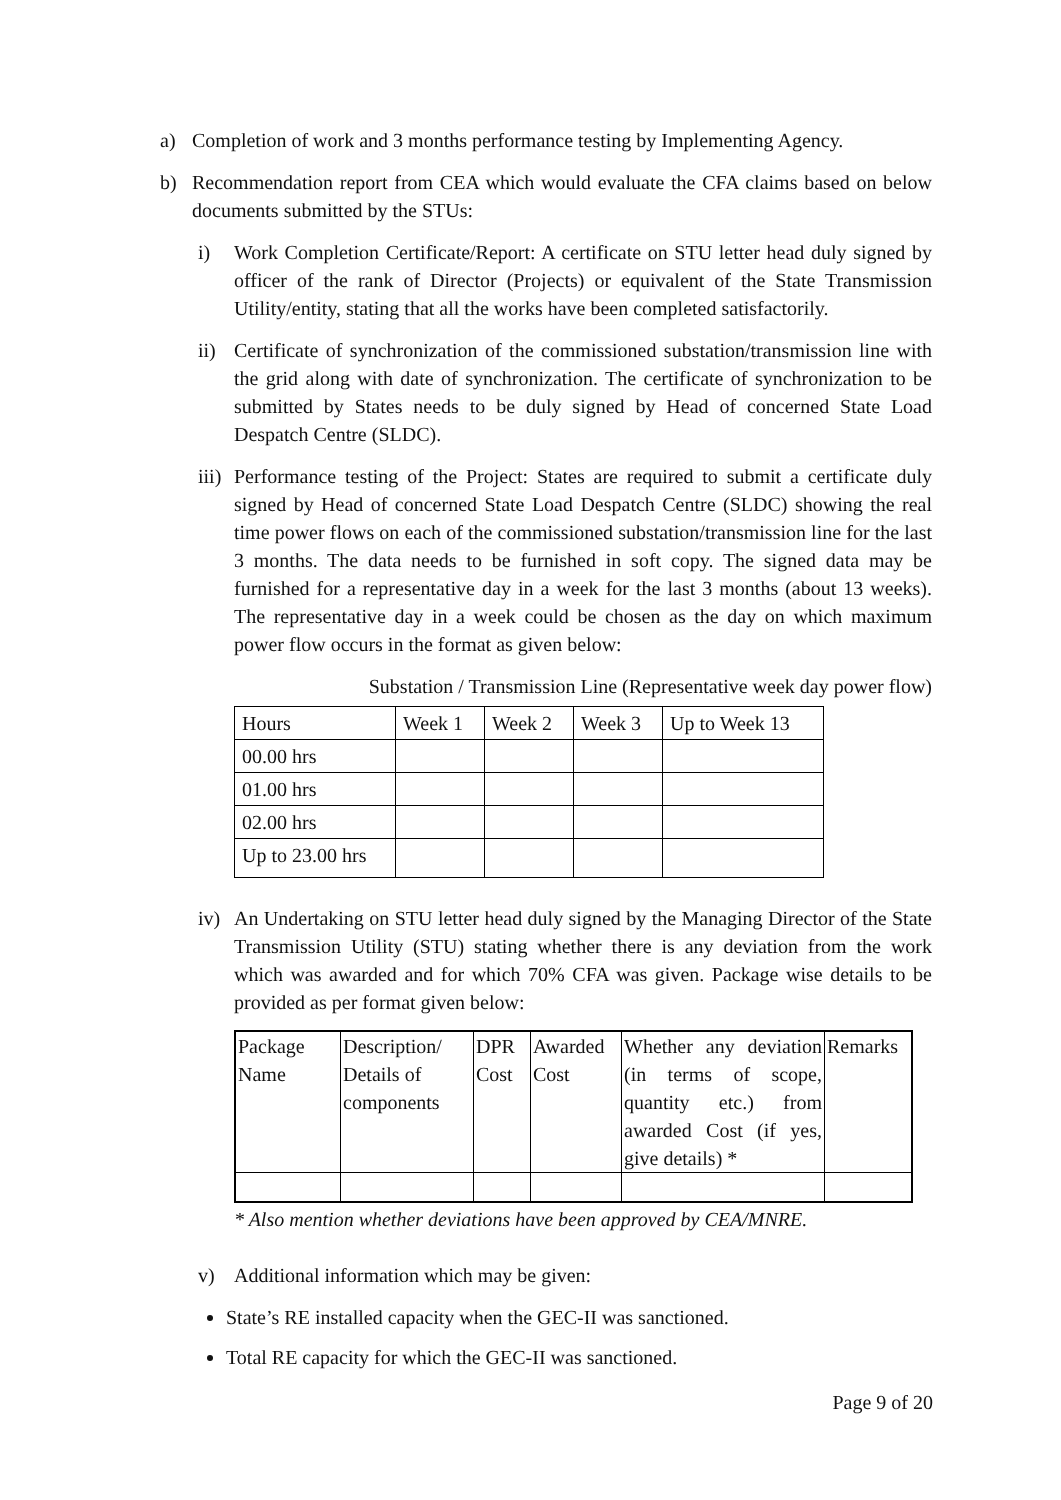a) Completion of work and 3 months performance testing by Implementing Agency.
b) Recommendation report from CEA which would evaluate the CFA claims based on below documents submitted by the STUs:
i) Work Completion Certificate/Report: A certificate on STU letter head duly signed by officer of the rank of Director (Projects) or equivalent of the State Transmission Utility/entity, stating that all the works have been completed satisfactorily.
ii) Certificate of synchronization of the commissioned substation/transmission line with the grid along with date of synchronization. The certificate of synchronization to be submitted by States needs to be duly signed by Head of concerned State Load Despatch Centre (SLDC).
iii)
Performance testing of the Project: States are required to submit a certificate duly signed by Head of concerned State Load Despatch Centre (SLDC) showing the real time power flows on each of the commissioned substation/transmission line for the last 3 months. The data needs to be furnished in soft copy. The signed data may be furnished for a representative day in a week for the last 3 months (about 13 weeks). The representative day in a week could be chosen as the day on which maximum power flow occurs in the format as given below:
Substation / Transmission Line (Representative week day power flow)
| Hours | Week 1 | Week 2 | Week 3 | Up to Week 13 |
| 00.00 hrs | | | | |
| 01.00 hrs | | | | |
| 02.00 hrs | | | | |
| Up to 23.00 hrs | | | | |
iv) An Undertaking on STU letter head duly signed by the Managing Director of the State Transmission Utility (STU) stating whether there is any deviation from the work which was awarded and for which 70% CFA was given. Package wise details to be provided as per format given below:
| Package Name | Description/ Details of components | DPR Cost | Awarded Cost | Whether any deviation (in terms of scope, quantity etc.) from awarded Cost (if yes, give details) * | Remarks |
* Also mention whether deviations have been approved by CEA/MNRE.
v) Additional information which may be given:
State’s RE installed capacity when the GEC-II was sanctioned.
Total RE capacity for which the GEC-II was sanctioned.
Page 9 of 20